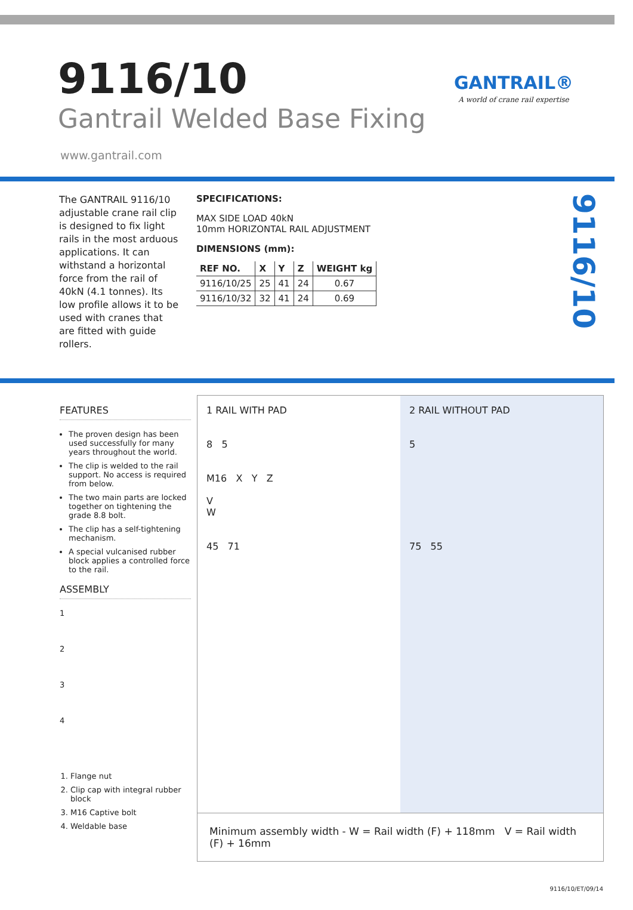9116/10
Gantrail Welded Base Fixing
GANTRAIL®
A world of crane rail expertise
www.gantrail.com
The GANTRAIL 9116/10 adjustable crane rail clip is designed to fix light rails in the most arduous applications. It can withstand a horizontal force from the rail of 40kN (4.1 tonnes). Its low profile allows it to be used with cranes that are fitted with guide rollers.
SPECIFICATIONS:
MAX SIDE LOAD 40kN
10mm HORIZONTAL RAIL ADJUSTMENT
DIMENSIONS (mm):
| REF NO. | X | Y | Z | WEIGHT kg |
| --- | --- | --- | --- | --- |
| 9116/10/25 | 25 | 41 | 24 | 0.67 |
| 9116/10/32 | 32 | 41 | 24 | 0.69 |
9116/10
FEATURES
The proven design has been used successfully for many years throughout the world.
The clip is welded to the rail support. No access is required from below.
The two main parts are locked together on tightening the grade 8.8 bolt.
The clip has a self-tightening mechanism.
A special vulcanised rubber block applies a controlled force to the rail.
ASSEMBLY
1
2
3
4
1. Flange nut
2. Clip cap with integral rubber block
3. M16 Captive bolt
4. Weldable base
1 RAIL WITH PAD
8 5
M16 X Y Z
V
W
45 71
2 RAIL WITHOUT PAD
5
75 55
Minimum assembly width - W = Rail width (F) + 118mm V = Rail width (F) + 16mm
9116/10/ET/09/14